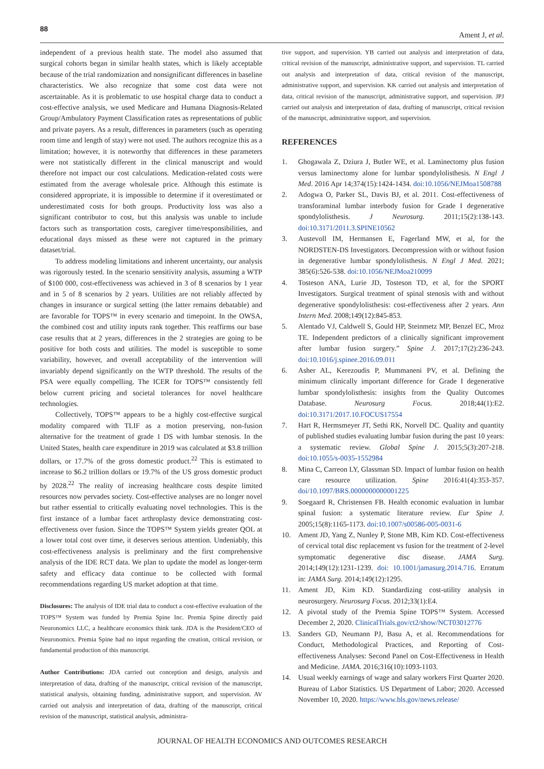88 Ament J, et al.
independent of a previous health state. The model also assumed that surgical cohorts began in similar health states, which is likely acceptable because of the trial randomization and nonsignificant differences in baseline characteristics. We also recognize that some cost data were not ascertainable. As it is problematic to use hospital charge data to conduct a cost-effective analysis, we used Medicare and Humana Diagnosis-Related Group/Ambulatory Payment Classification rates as representations of public and private payers. As a result, differences in parameters (such as operating room time and length of stay) were not used. The authors recognize this as a limitation; however, it is noteworthy that differences in these parameters were not statistically different in the clinical manuscript and would therefore not impact our cost calculations. Medication-related costs were estimated from the average wholesale price. Although this estimate is considered appropriate, it is impossible to determine if it overestimated or underestimated costs for both groups. Productivity loss was also a significant contributor to cost, but this analysis was unable to include factors such as transportation costs, caregiver time/responsibilities, and educational days missed as these were not captured in the primary dataset/trial.
To address modeling limitations and inherent uncertainty, our analysis was rigorously tested. In the scenario sensitivity analysis, assuming a WTP of $100 000, cost-effectiveness was achieved in 3 of 8 scenarios by 1 year and in 5 of 8 scenarios by 2 years. Utilities are not reliably affected by changes in insurance or surgical setting (the latter remains debatable) and are favorable for TOPS™ in every scenario and timepoint. In the OWSA, the combined cost and utility inputs rank together. This reaffirms our base case results that at 2 years, differences in the 2 strategies are going to be positive for both costs and utilities. The model is susceptible to some variability, however, and overall acceptability of the intervention will invariably depend significantly on the WTP threshold. The results of the PSA were equally compelling. The ICER for TOPS™ consistently fell below current pricing and societal tolerances for novel healthcare technologies.
Collectively, TOPS™ appears to be a highly cost-effective surgical modality compared with TLIF as a motion preserving, non-fusion alternative for the treatment of grade 1 DS with lumbar stenosis. In the United States, health care expenditure in 2019 was calculated at $3.8 trillion dollars, or 17.7% of the gross domestic product.<sup>22</sup> This is estimated to increase to $6.2 trillion dollars or 19.7% of the US gross domestic product by 2028.<sup>22</sup> The reality of increasing healthcare costs despite limited resources now pervades society. Cost-effective analyses are no longer novel but rather essential to critically evaluating novel technologies. This is the first instance of a lumbar facet arthroplasty device demonstrating cost-effectiveness over fusion. Since the TOPS™ System yields greater QOL at a lower total cost over time, it deserves serious attention. Undeniably, this cost-effectiveness analysis is preliminary and the first comprehensive analysis of the IDE RCT data. We plan to update the model as longer-term safety and efficacy data continue to be collected with formal recommendations regarding US market adoption at that time.
Disclosures: The analysis of IDE trial data to conduct a cost-effective evaluation of the TOPS™ System was funded by Premia Spine Inc. Premia Spine directly paid Neuronomics LLC, a healthcare economics think tank. JDA is the President/CEO of Neuronomics. Premia Spine had no input regarding the creation, critical revision, or fundamental production of this manuscript.
Author Contributions: JDA carried out conception and design, analysis and interpretation of data, drafting of the manuscript, critical revision of the manuscript, statistical analysis, obtaining funding, administrative support, and supervision. AV carried out analysis and interpretation of data, drafting of the manuscript, critical revision of the manuscript, statistical analysis, administra-
tive support, and supervision. YB carried out analysis and interpretation of data, critical revision of the manuscript, administrative support, and supervision. TL carried out analysis and interpretation of data, critical revision of the manuscript, administrative support, and supervision. KK carried out analysis and interpretation of data, critical revision of the manuscript, administrative support, and supervision. JPJ carried out analysis and interpretation of data, drafting of manuscript, critical revision of the manuscript, administrative support, and supervision.
REFERENCES
1. Ghogawala Z, Dziura J, Butler WE, et al. Laminectomy plus fusion versus laminectomy alone for lumbar spondylolisthesis. N Engl J Med. 2016 Apr 14;374(15):1424-1434. doi:10.1056/NEJMoa1508788
2. Adogwa O, Parker SL, Davis BJ, et al. 2011. Cost-effectiveness of transforaminal lumbar interbody fusion for Grade I degenerative spondylolisthesis. J Neurosurg. 2011;15(2):138-143. doi:10.3171/2011.3.SPINE10562
3. Austevoll IM, Hermansen E, Fagerland MW, et al, for the NORDSTEN-DS Investigators. Decompression with or without fusion in degenerative lumbar spondylolisthesis. N Engl J Med. 2021; 385(6):526-538. doi:10.1056/NEJMoa210099
4. Tosteson ANA, Lurie JD, Tosteson TD, et al, for the SPORT Investigators. Surgical treatment of spinal stenosis with and without degenerative spondylolisthesis: cost-effectiveness after 2 years. Ann Intern Med. 2008;149(12):845-853.
5. Alentado VJ, Caldwell S, Gould HP, Steinmetz MP, Benzel EC, Mroz TE. Independent predictors of a clinically significant improvement after lumbar fusion surgery.” Spine J. 2017;17(2):236-243. doi:10.1016/j.spinee.2016.09.011
6. Asher AL, Kerezoudis P, Mummaneni PV, et al. Defining the minimum clinically important difference for Grade I degenerative lumbar spondylolisthesis: insights from the Quality Outcomes Database. Neurosurg Focus. 2018;44(1):E2. doi:10.3171/2017.10.FOCUS17554
7. Hart R, Hermsmeyer JT, Sethi RK, Norvell DC. Quality and quantity of published studies evaluating lumbar fusion during the past 10 years: a systematic review. Global Spine J. 2015;5(3):207-218. doi:10.1055/s-0035-1552984
8. Mina C, Carreon LY, Glassman SD. Impact of lumbar fusion on health care resource utilization. Spine 2016:41(4):353-357. doi/10.1097/BRS.0000000000001225
9. Soegaard R, Christensen FB. Health economic evaluation in lumbar spinal fusion: a systematic literature review. Eur Spine J. 2005;15(8):1165-1173. doi:10.1007/s00586-005-0031-6
10. Ament JD, Yang Z, Nunley P, Stone MB, Kim KD. Cost-effectiveness of cervical total disc replacement vs fusion for the treatment of 2-level symptomatic degenerative disc disease. JAMA Surg. 2014;149(12):1231-1239. doi: 10.1001/jamasurg.2014.716. Erratum in: JAMA Surg. 2014;149(12):1295.
11. Ament JD, Kim KD. Standardizing cost-utility analysis in neurosurgery. Neurosurg Focus. 2012;33(1):E4.
12. A pivotal study of the Premia Spine TOPS™ System. Accessed December 2, 2020. ClinicalTrials.gov/ct2/show/NCT03012776
13. Sanders GD, Neumann PJ, Basu A, et al. Recommendations for Conduct, Methodological Practices, and Reporting of Cost-effectiveness Analyses: Second Panel on Cost-Effectiveness in Health and Medicine. JAMA. 2016;316(10):1093-1103.
14. Usual weekly earnings of wage and salary workers First Quarter 2020. Bureau of Labor Statistics. US Department of Labor; 2020. Accessed November 10, 2020. https://www.bls.gov/news.release/
JOURNAL OF HEALTH ECONOMICS AND OUTCOMES RESEARCH